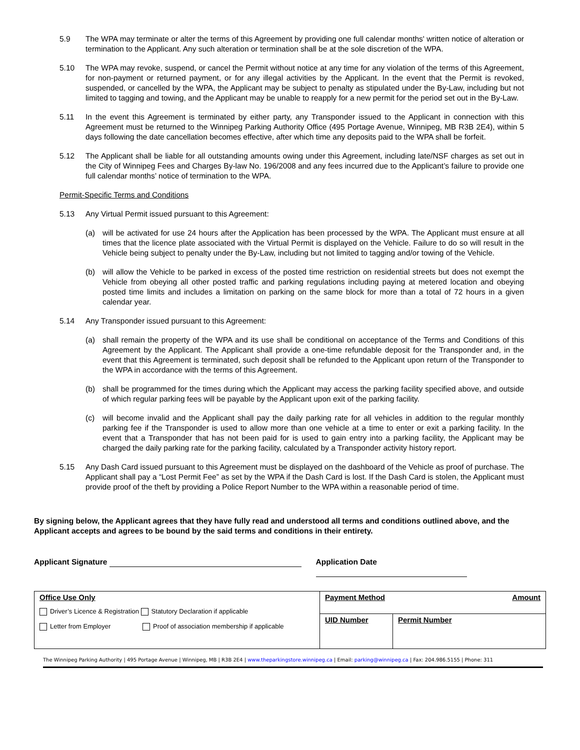5.9 The WPA may terminate or alter the terms of this Agreement by providing one full calendar months' written notice of alteration or termination to the Applicant. Any such alteration or termination shall be at the sole discretion of the WPA.
5.10 The WPA may revoke, suspend, or cancel the Permit without notice at any time for any violation of the terms of this Agreement, for non-payment or returned payment, or for any illegal activities by the Applicant. In the event that the Permit is revoked, suspended, or cancelled by the WPA, the Applicant may be subject to penalty as stipulated under the By-Law, including but not limited to tagging and towing, and the Applicant may be unable to reapply for a new permit for the period set out in the By-Law.
5.11 In the event this Agreement is terminated by either party, any Transponder issued to the Applicant in connection with this Agreement must be returned to the Winnipeg Parking Authority Office (495 Portage Avenue, Winnipeg, MB R3B 2E4), within 5 days following the date cancellation becomes effective, after which time any deposits paid to the WPA shall be forfeit.
5.12 The Applicant shall be liable for all outstanding amounts owing under this Agreement, including late/NSF charges as set out in the City of Winnipeg Fees and Charges By-law No. 196/2008 and any fees incurred due to the Applicant’s failure to provide one full calendar months’ notice of termination to the WPA.
Permit-Specific Terms and Conditions
5.13 Any Virtual Permit issued pursuant to this Agreement:
(a) will be activated for use 24 hours after the Application has been processed by the WPA. The Applicant must ensure at all times that the licence plate associated with the Virtual Permit is displayed on the Vehicle. Failure to do so will result in the Vehicle being subject to penalty under the By-Law, including but not limited to tagging and/or towing of the Vehicle.
(b) will allow the Vehicle to be parked in excess of the posted time restriction on residential streets but does not exempt the Vehicle from obeying all other posted traffic and parking regulations including paying at metered location and obeying posted time limits and includes a limitation on parking on the same block for more than a total of 72 hours in a given calendar year.
5.14 Any Transponder issued pursuant to this Agreement:
(a) shall remain the property of the WPA and its use shall be conditional on acceptance of the Terms and Conditions of this Agreement by the Applicant. The Applicant shall provide a one-time refundable deposit for the Transponder and, in the event that this Agreement is terminated, such deposit shall be refunded to the Applicant upon return of the Transponder to the WPA in accordance with the terms of this Agreement.
(b) shall be programmed for the times during which the Applicant may access the parking facility specified above, and outside of which regular parking fees will be payable by the Applicant upon exit of the parking facility.
(c) will become invalid and the Applicant shall pay the daily parking rate for all vehicles in addition to the regular monthly parking fee if the Transponder is used to allow more than one vehicle at a time to enter or exit a parking facility. In the event that a Transponder that has not been paid for is used to gain entry into a parking facility, the Applicant may be charged the daily parking rate for the parking facility, calculated by a Transponder activity history report.
5.15 Any Dash Card issued pursuant to this Agreement must be displayed on the dashboard of the Vehicle as proof of purchase. The Applicant shall pay a “Lost Permit Fee” as set by the WPA if the Dash Card is lost. If the Dash Card is stolen, the Applicant must provide proof of the theft by providing a Police Report Number to the WPA within a reasonable period of time.
By signing below, the Applicant agrees that they have fully read and understood all terms and conditions outlined above, and the Applicant accepts and agrees to be bound by the said terms and conditions in their entirety.
Applicant Signature Application Date
| Office Use Only Driver’s Licence & Registration Statutory Declaration if applicable Letter from Employer Proof of association membership if applicable | Payment Method Amount | |
| | UID Number | Permit Number |
The Winnipeg Parking Authority | 495 Portage Avenue | Winnipeg, MB | R3B 2E4 | www.theparkingstore.winnipeg.ca | Email: parking@winnipeg.ca | Fax: 204.986.5155 | Phone: 311